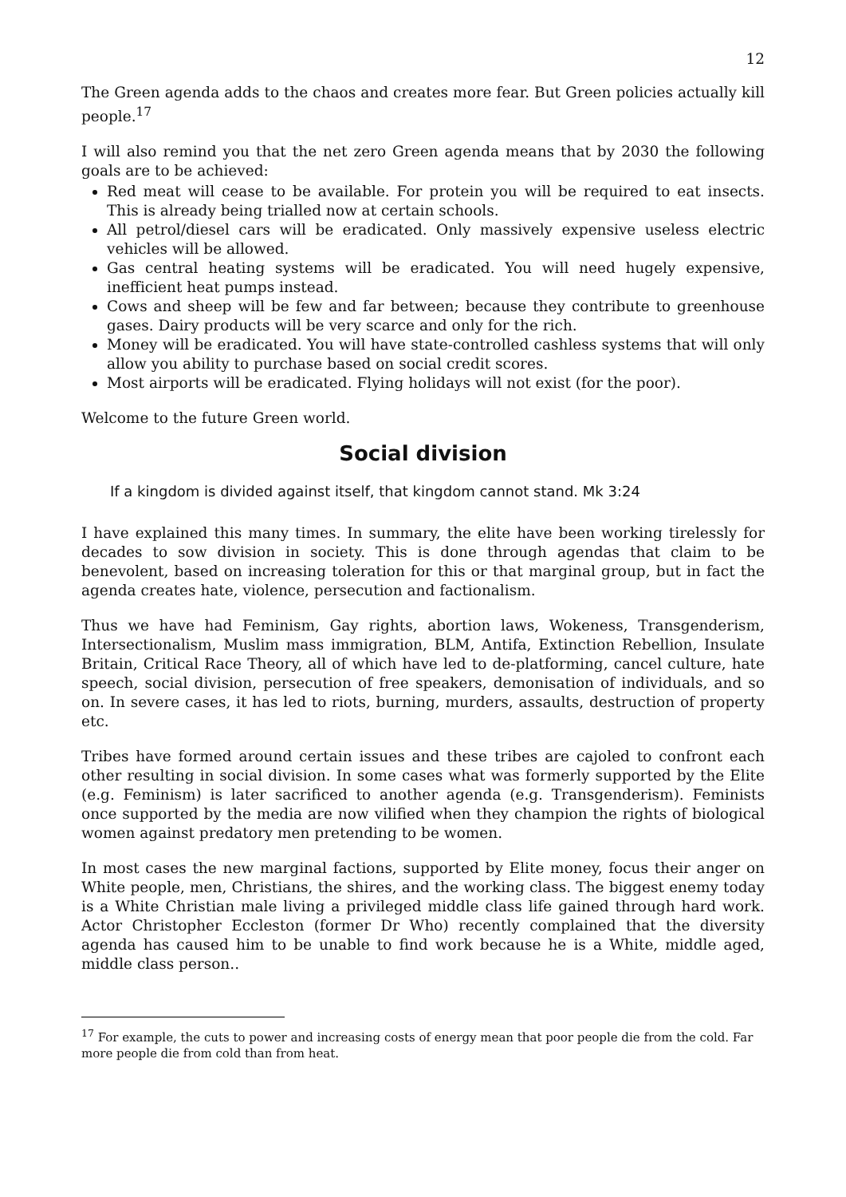12
The Green agenda adds to the chaos and creates more fear. But Green policies actually kill people.<sup>17</sup>
I will also remind you that the net zero Green agenda means that by 2030 the following goals are to be achieved:
Red meat will cease to be available. For protein you will be required to eat insects. This is already being trialled now at certain schools.
All petrol/diesel cars will be eradicated. Only massively expensive useless electric vehicles will be allowed.
Gas central heating systems will be eradicated. You will need hugely expensive, inefficient heat pumps instead.
Cows and sheep will be few and far between; because they contribute to greenhouse gases. Dairy products will be very scarce and only for the rich.
Money will be eradicated. You will have state-controlled cashless systems that will only allow you ability to purchase based on social credit scores.
Most airports will be eradicated. Flying holidays will not exist (for the poor).
Welcome to the future Green world.
Social division
If a kingdom is divided against itself, that kingdom cannot stand. Mk 3:24
I have explained this many times. In summary, the elite have been working tirelessly for decades to sow division in society. This is done through agendas that claim to be benevolent, based on increasing toleration for this or that marginal group, but in fact the agenda creates hate, violence, persecution and factionalism.
Thus we have had Feminism, Gay rights, abortion laws, Wokeness, Transgenderism, Intersectionalism, Muslim mass immigration, BLM, Antifa, Extinction Rebellion, Insulate Britain, Critical Race Theory, all of which have led to de-platforming, cancel culture, hate speech, social division, persecution of free speakers, demonisation of individuals, and so on. In severe cases, it has led to riots, burning, murders, assaults, destruction of property etc.
Tribes have formed around certain issues and these tribes are cajoled to confront each other resulting in social division. In some cases what was formerly supported by the Elite (e.g. Feminism) is later sacrificed to another agenda (e.g. Transgenderism). Feminists once supported by the media are now vilified when they champion the rights of biological women against predatory men pretending to be women.
In most cases the new marginal factions, supported by Elite money, focus their anger on White people, men, Christians, the shires, and the working class. The biggest enemy today is a White Christian male living a privileged middle class life gained through hard work. Actor Christopher Eccleston (former Dr Who) recently complained that the diversity agenda has caused him to be unable to find work because he is a White, middle aged, middle class person..
<sup>17</sup> For example, the cuts to power and increasing costs of energy mean that poor people die from the cold. Far more people die from cold than from heat.